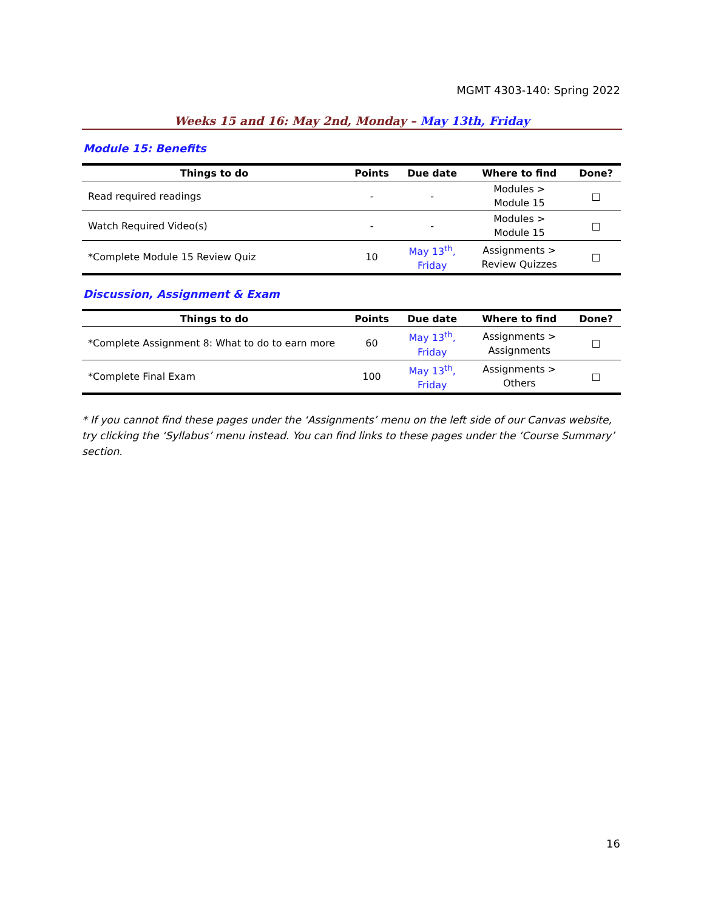MGMT 4303-140: Spring 2022
Weeks 15 and 16: May 2nd, Monday – May 13th, Friday
Module 15: Benefits
| Things to do | Points | Due date | Where to find | Done? |
| --- | --- | --- | --- | --- |
| Read required readings | - | - | Modules > Module 15 | □ |
| Watch Required Video(s) | - | - | Modules > Module 15 | □ |
| *Complete Module 15 Review Quiz | 10 | May 13<sup>th</sup>, Friday | Assignments > Review Quizzes | □ |
Discussion, Assignment & Exam
| Things to do | Points | Due date | Where to find | Done? |
| --- | --- | --- | --- | --- |
| *Complete Assignment 8: What to do to earn more | 60 | May 13<sup>th</sup>, Friday | Assignments > Assignments | □ |
| *Complete Final Exam | 100 | May 13<sup>th</sup>, Friday | Assignments > Others | □ |
* If you cannot find these pages under the ‘Assignments’ menu on the left side of our Canvas website, try clicking the ‘Syllabus’ menu instead. You can find links to these pages under the ‘Course Summary’ section.
16